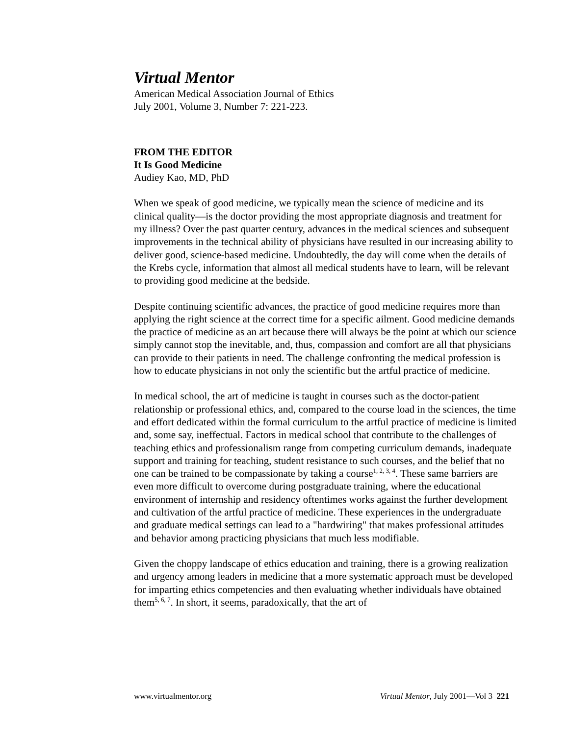Virtual Mentor
American Medical Association Journal of Ethics
July 2001, Volume 3, Number 7: 221-223.
FROM THE EDITOR
It Is Good Medicine
Audiey Kao, MD, PhD
When we speak of good medicine, we typically mean the science of medicine and its clinical quality—is the doctor providing the most appropriate diagnosis and treatment for my illness? Over the past quarter century, advances in the medical sciences and subsequent improvements in the technical ability of physicians have resulted in our increasing ability to deliver good, science-based medicine. Undoubtedly, the day will come when the details of the Krebs cycle, information that almost all medical students have to learn, will be relevant to providing good medicine at the bedside.
Despite continuing scientific advances, the practice of good medicine requires more than applying the right science at the correct time for a specific ailment. Good medicine demands the practice of medicine as an art because there will always be the point at which our science simply cannot stop the inevitable, and, thus, compassion and comfort are all that physicians can provide to their patients in need. The challenge confronting the medical profession is how to educate physicians in not only the scientific but the artful practice of medicine.
In medical school, the art of medicine is taught in courses such as the doctor-patient relationship or professional ethics, and, compared to the course load in the sciences, the time and effort dedicated within the formal curriculum to the artful practice of medicine is limited and, some say, ineffectual. Factors in medical school that contribute to the challenges of teaching ethics and professionalism range from competing curriculum demands, inadequate support and training for teaching, student resistance to such courses, and the belief that no one can be trained to be compassionate by taking a course<sup>1, 2, 3, 4</sup>. These same barriers are even more difficult to overcome during postgraduate training, where the educational environment of internship and residency oftentimes works against the further development and cultivation of the artful practice of medicine. These experiences in the undergraduate and graduate medical settings can lead to a "hardwiring" that makes professional attitudes and behavior among practicing physicians that much less modifiable.
Given the choppy landscape of ethics education and training, there is a growing realization and urgency among leaders in medicine that a more systematic approach must be developed for imparting ethics competencies and then evaluating whether individuals have obtained them<sup>5, 6, 7</sup>. In short, it seems, paradoxically, that the art of
www.virtualmentor.org Virtual Mentor, July 2001—Vol 3 221